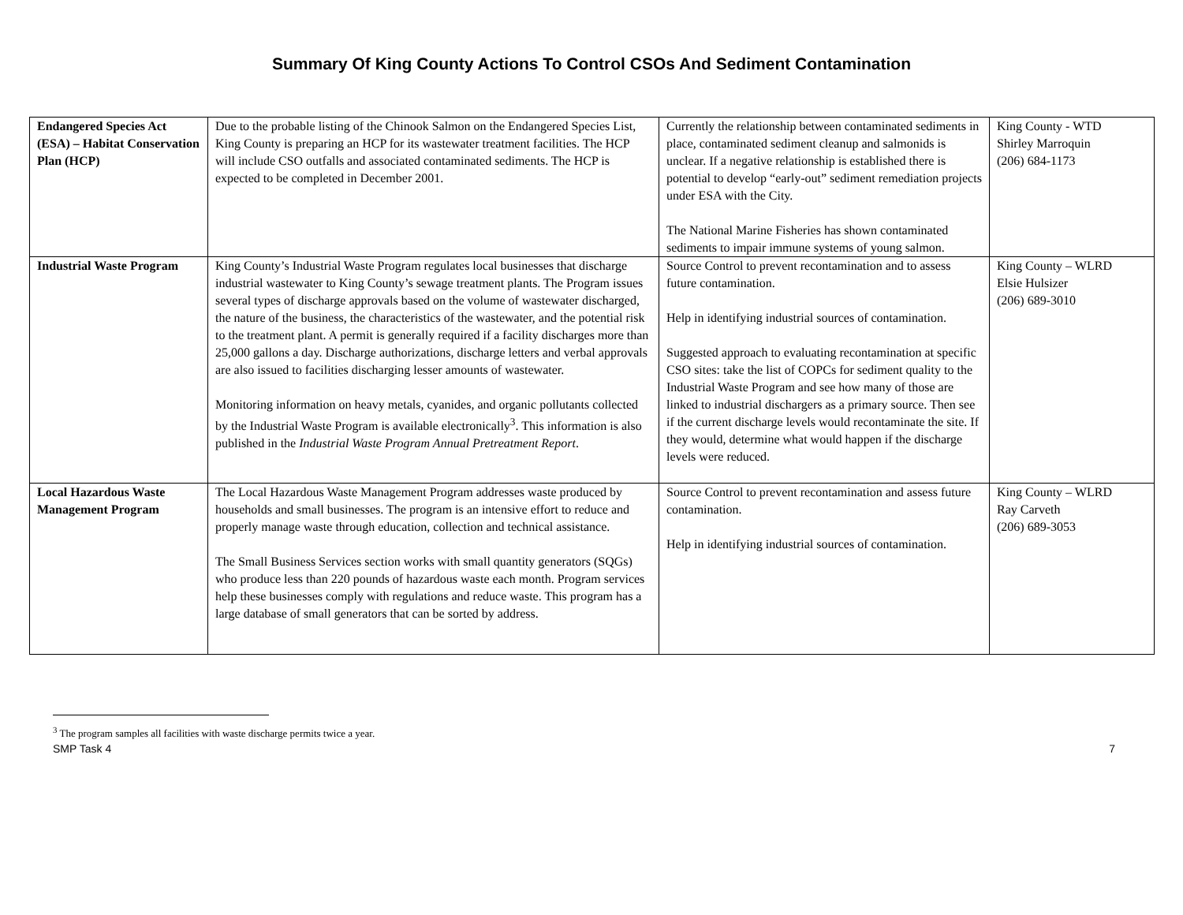Summary Of King County Actions To Control CSOs And Sediment Contamination
| Endangered Species Act (ESA) – Habitat Conservation Plan (HCP) | Due to the probable listing of the Chinook Salmon on the Endangered Species List, King County is preparing an HCP for its wastewater treatment facilities. The HCP will include CSO outfalls and associated contaminated sediments. The HCP is expected to be completed in December 2001. | Currently the relationship between contaminated sediments in place, contaminated sediment cleanup and salmonids is unclear. If a negative relationship is established there is potential to develop “early-out” sediment remediation projects under ESA with the City. The National Marine Fisheries has shown contaminated sediments to impair immune systems of young salmon. | King County - WTD Shirley Marroquin (206) 684-1173 |
| Industrial Waste Program | King County’s Industrial Waste Program regulates local businesses that discharge industrial wastewater to King County’s sewage treatment plants. The Program issues several types of discharge approvals based on the volume of wastewater discharged, the nature of the business, the characteristics of the wastewater, and the potential risk to the treatment plant. A permit is generally required if a facility discharges more than 25,000 gallons a day. Discharge authorizations, discharge letters and verbal approvals are also issued to facilities discharging lesser amounts of wastewater. Monitoring information on heavy metals, cyanides, and organic pollutants collected by the Industrial Waste Program is available electronically<sup>3</sup>. This information is also published in the Industrial Waste Program Annual Pretreatment Report . | Source Control to prevent recontamination and to assess future contamination. Help in identifying industrial sources of contamination. Suggested approach to evaluating recontamination at specific CSO sites: take the list of COPCs for sediment quality to the Industrial Waste Program and see how many of those are linked to industrial dischargers as a primary source. Then see if the current discharge levels would recontaminate the site. If they would, determine what would happen if the discharge levels were reduced. | King County – WLRD Elsie Hulsizer (206) 689-3010 |
| Local Hazardous Waste Management Program | The Local Hazardous Waste Management Program addresses waste produced by households and small businesses. The program is an intensive effort to reduce and properly manage waste through education, collection and technical assistance. The Small Business Services section works with small quantity generators (SQGs) who produce less than 220 pounds of hazardous waste each month. Program services help these businesses comply with regulations and reduce waste. This program has a large database of small generators that can be sorted by address. | Source Control to prevent recontamination and assess future contamination. Help in identifying industrial sources of contamination. | King County – WLRD Ray Carveth (206) 689-3053 |
<sup>3</sup> The program samples all facilities with waste discharge permits twice a year.
SMP Task 4 7